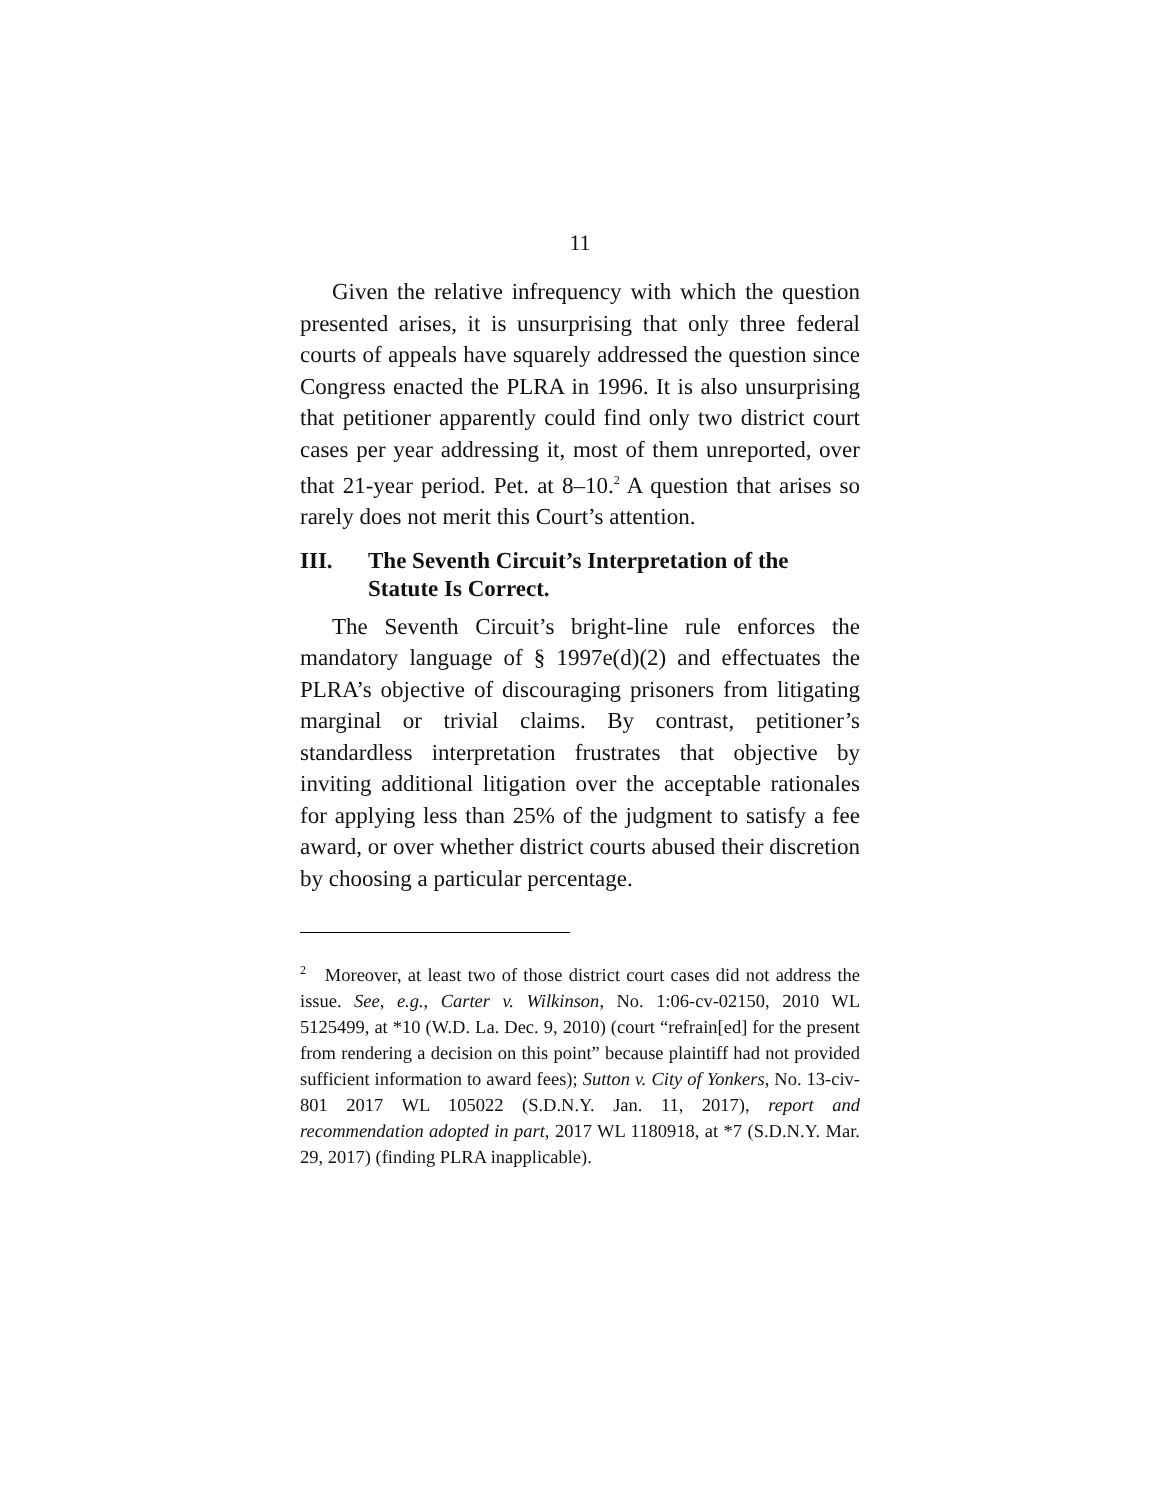11
Given the relative infrequency with which the question presented arises, it is unsurprising that only three federal courts of appeals have squarely addressed the question since Congress enacted the PLRA in 1996. It is also unsurprising that petitioner apparently could find only two district court cases per year addressing it, most of them unreported, over that 21-year period. Pet. at 8–10.<sup>2</sup> A question that arises so rarely does not merit this Court’s attention.
III. The Seventh Circuit’s Interpretation of the Statute Is Correct.
The Seventh Circuit’s bright-line rule enforces the mandatory language of § 1997e(d)(2) and effectuates the PLRA’s objective of discouraging prisoners from litigating marginal or trivial claims. By contrast, petitioner’s standardless interpretation frustrates that objective by inviting additional litigation over the acceptable rationales for applying less than 25% of the judgment to satisfy a fee award, or over whether district courts abused their discretion by choosing a particular percentage.
<sup>2</sup> Moreover, at least two of those district court cases did not address the issue. See, e.g., Carter v. Wilkinson, No. 1:06-cv-02150, 2010 WL 5125499, at *10 (W.D. La. Dec. 9, 2010) (court “refrain[ed] for the present from rendering a decision on this point” because plaintiff had not provided sufficient information to award fees); Sutton v. City of Yonkers, No. 13-civ-801 2017 WL 105022 (S.D.N.Y. Jan. 11, 2017), report and recommendation adopted in part, 2017 WL 1180918, at *7 (S.D.N.Y. Mar. 29, 2017) (finding PLRA inapplicable).